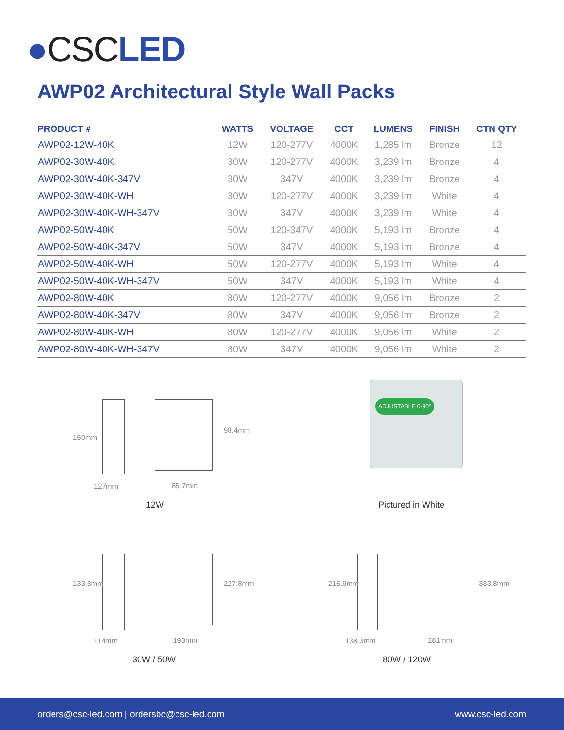●CSCLED
AWP02 Architectural Style Wall Packs
| PRODUCT # | WATTS | VOLTAGE | CCT | LUMENS | FINISH | CTN QTY |
| --- | --- | --- | --- | --- | --- | --- |
| AWP02-12W-40K | 12W | 120-277V | 4000K | 1,285 lm | Bronze | 12 |
| AWP02-30W-40K | 30W | 120-277V | 4000K | 3,239 lm | Bronze | 4 |
| AWP02-30W-40K-347V | 30W | 347V | 4000K | 3,239 lm | Bronze | 4 |
| AWP02-30W-40K-WH | 30W | 120-277V | 4000K | 3,239 lm | White | 4 |
| AWP02-30W-40K-WH-347V | 30W | 347V | 4000K | 3,239 lm | White | 4 |
| AWP02-50W-40K | 50W | 120-347V | 4000K | 5,193 lm | Bronze | 4 |
| AWP02-50W-40K-347V | 50W | 347V | 4000K | 5,193 lm | Bronze | 4 |
| AWP02-50W-40K-WH | 50W | 120-277V | 4000K | 5,193 lm | White | 4 |
| AWP02-50W-40K-WH-347V | 50W | 347V | 4000K | 5,193 lm | White | 4 |
| AWP02-80W-40K | 80W | 120-277V | 4000K | 9,056 lm | Bronze | 2 |
| AWP02-80W-40K-347V | 80W | 347V | 4000K | 9,056 lm | Bronze | 2 |
| AWP02-80W-40K-WH | 80W | 120-277V | 4000K | 9,056 lm | White | 2 |
| AWP02-80W-40K-WH-347V | 80W | 347V | 4000K | 9,056 lm | White | 2 |
150mm
98.4mm
127mm 85.7mm
12W
ADJUSTABLE 0-90°
Pictured in White
133.3mm 227.8mm
114mm 193mm
30W / 50W
215.9mm 333.8mm
138.3mm 281mm
80W / 120W
orders@csc-led.com | ordersbc@csc-led.com www.csc-led.com